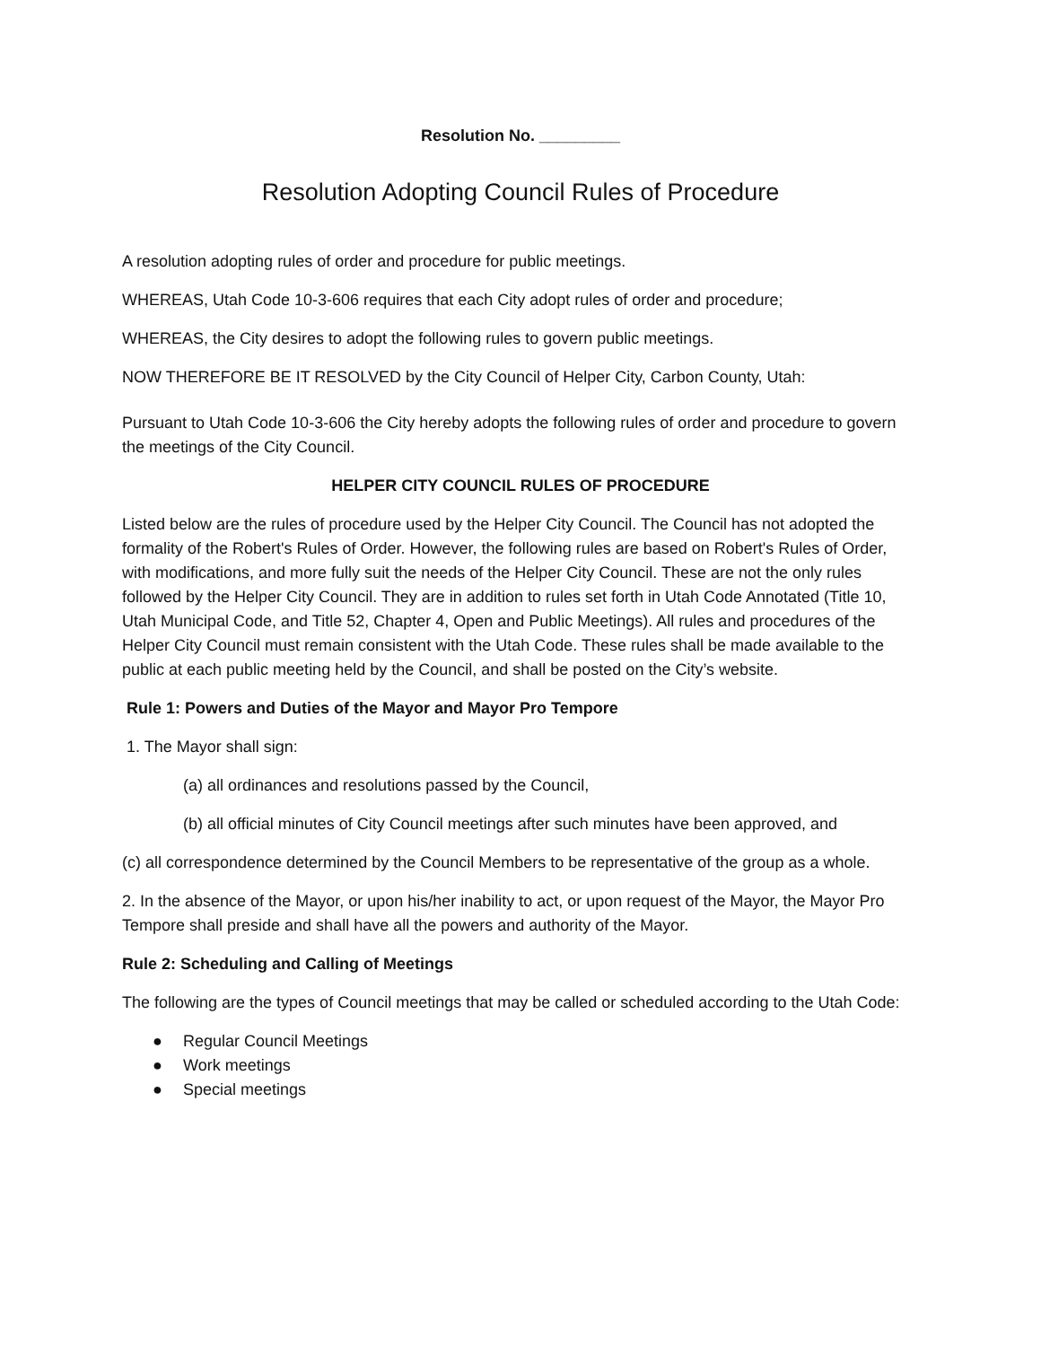Resolution No. _________
Resolution Adopting Council Rules of Procedure
A resolution adopting rules of order and procedure for public meetings.
WHEREAS, Utah Code 10-3-606 requires that each City adopt rules of order and procedure;
WHEREAS, the City desires to adopt the following rules to govern public meetings.
NOW THEREFORE BE IT RESOLVED by the City Council of Helper City, Carbon County, Utah:
Pursuant to Utah Code 10-3-606 the City hereby adopts the following rules of order and procedure to govern the meetings of the City Council.
HELPER CITY COUNCIL RULES OF PROCEDURE
Listed below are the rules of procedure used by the Helper City Council. The Council has not adopted the formality of the Robert's Rules of Order. However, the following rules are based on Robert's Rules of Order, with modifications, and more fully suit the needs of the Helper City Council. These are not the only rules followed by the Helper City Council. They are in addition to rules set forth in Utah Code Annotated (Title 10, Utah Municipal Code, and Title 52, Chapter 4, Open and Public Meetings). All rules and procedures of the Helper City Council must remain consistent with the Utah Code. These rules shall be made available to the public at each public meeting held by the Council, and shall be posted on the City’s website.
Rule 1: Powers and Duties of the Mayor and Mayor Pro Tempore
1. The Mayor shall sign:
(a) all ordinances and resolutions passed by the Council,
(b) all official minutes of City Council meetings after such minutes have been approved, and
(c) all correspondence determined by the Council Members to be representative of the group as a whole.
2. In the absence of the Mayor, or upon his/her inability to act, or upon request of the Mayor, the Mayor Pro Tempore shall preside and shall have all the powers and authority of the Mayor.
Rule 2: Scheduling and Calling of Meetings
The following are the types of Council meetings that may be called or scheduled according to the Utah Code:
● Regular Council Meetings
● Work meetings
● Special meetings